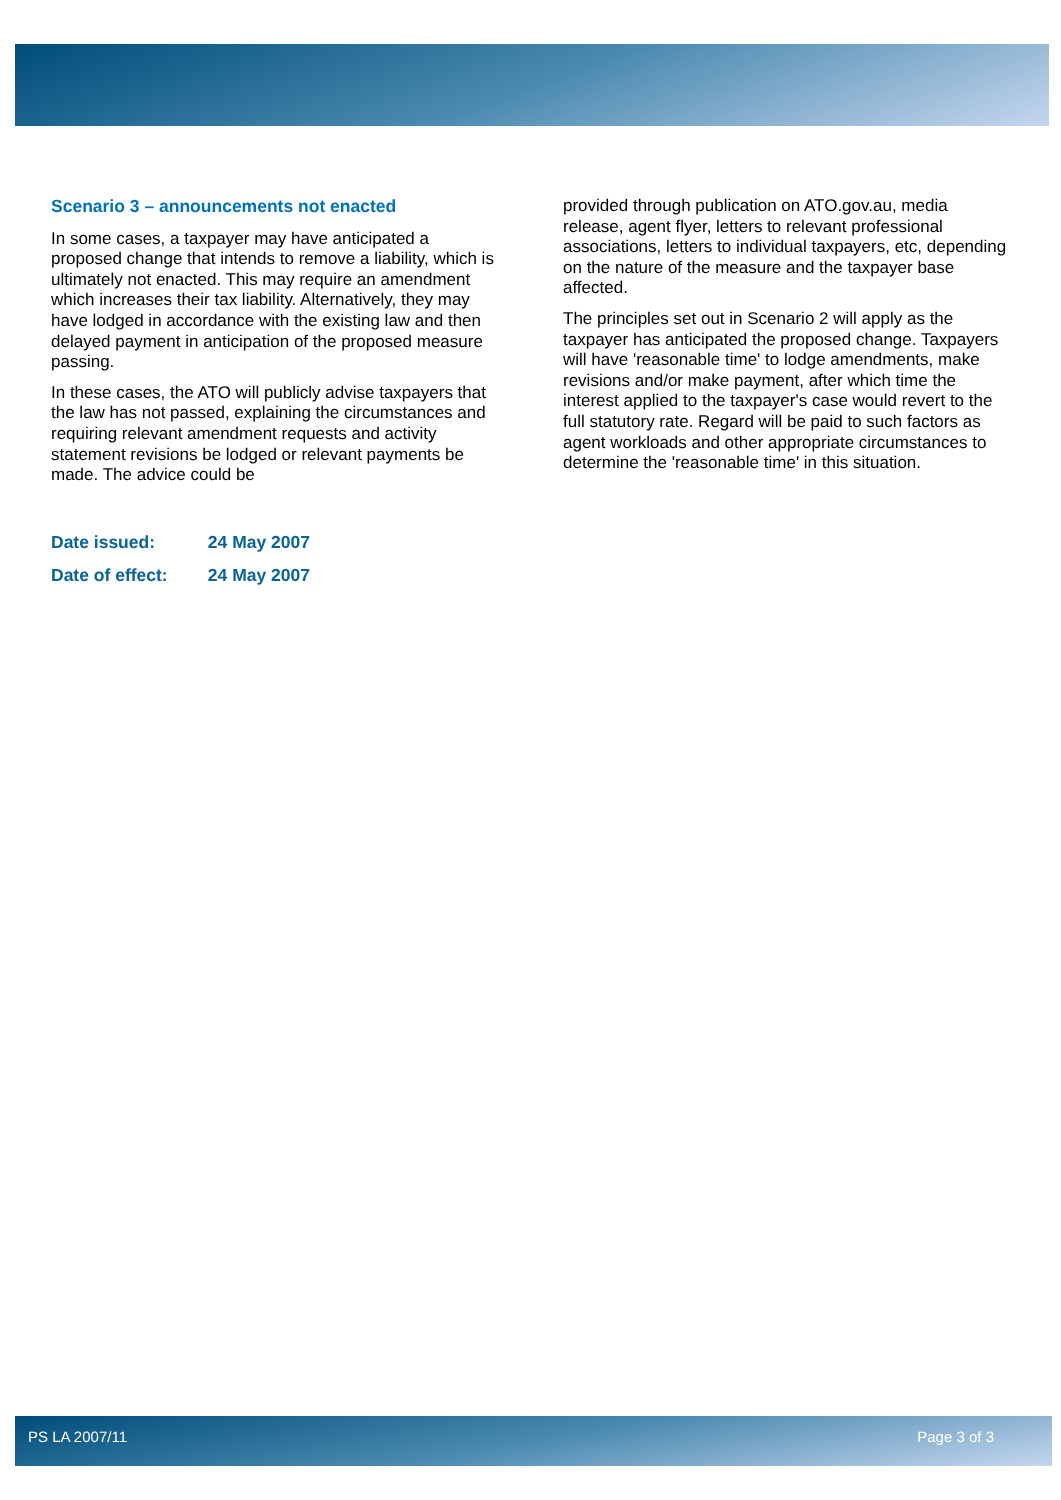Scenario 3 – announcements not enacted
In some cases, a taxpayer may have anticipated a proposed change that intends to remove a liability, which is ultimately not enacted. This may require an amendment which increases their tax liability. Alternatively, they may have lodged in accordance with the existing law and then delayed payment in anticipation of the proposed measure passing.
In these cases, the ATO will publicly advise taxpayers that the law has not passed, explaining the circumstances and requiring relevant amendment requests and activity statement revisions be lodged or relevant payments be made. The advice could be
provided through publication on ATO.gov.au, media release, agent flyer, letters to relevant professional associations, letters to individual taxpayers, etc, depending on the nature of the measure and the taxpayer base affected.
The principles set out in Scenario 2 will apply as the taxpayer has anticipated the proposed change. Taxpayers will have 'reasonable time' to lodge amendments, make revisions and/or make payment, after which time the interest applied to the taxpayer's case would revert to the full statutory rate. Regard will be paid to such factors as agent workloads and other appropriate circumstances to determine the 'reasonable time' in this situation.
Date issued: 24 May 2007
Date of effect: 24 May 2007
PS LA 2007/11 Page 3 of 3